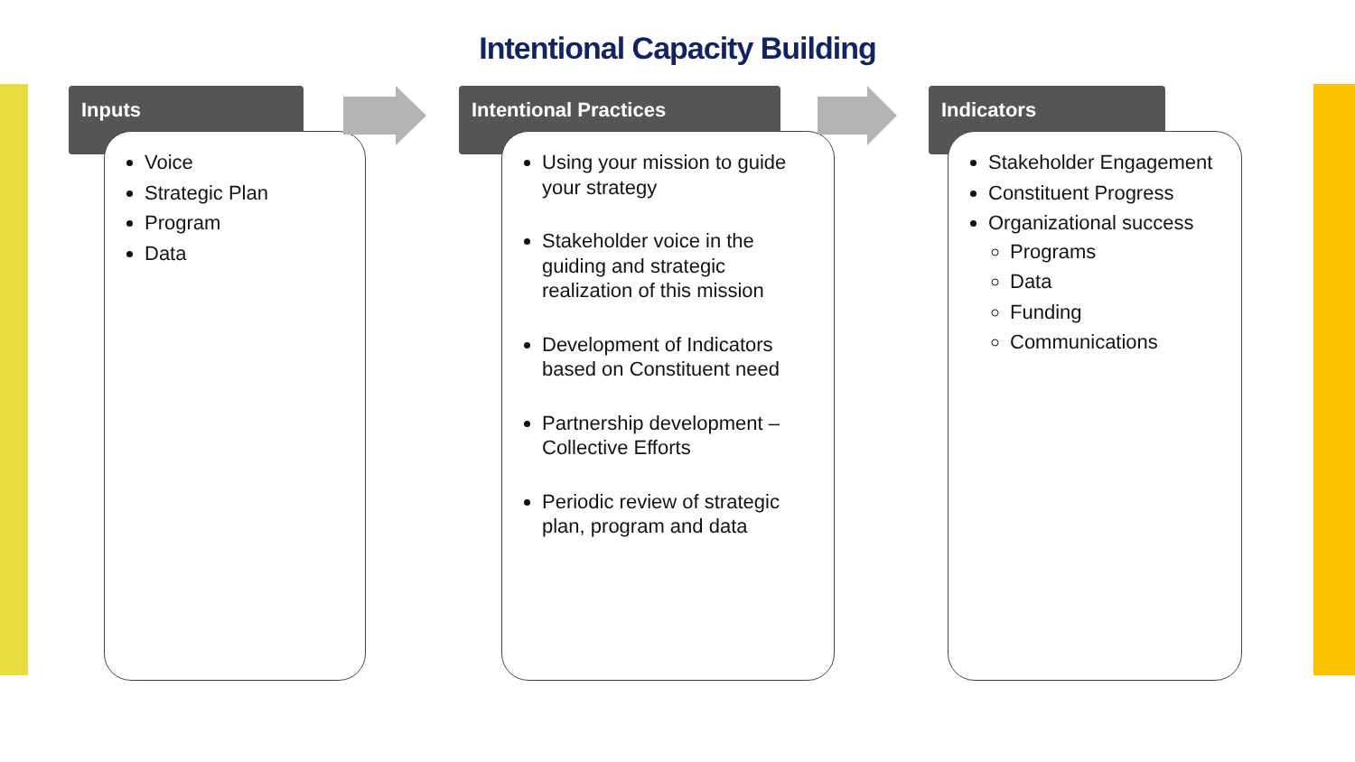Intentional Capacity Building
Inputs
Voice
Strategic Plan
Program
Data
Intentional Practices
Using your mission to guide your strategy
Stakeholder voice in the guiding and strategic realization of this mission
Development of Indicators based on Constituent need
Partnership development – Collective Efforts
Periodic review of strategic plan, program and data
Indicators
Stakeholder Engagement
Constituent Progress
Organizational success
Programs
Data
Funding
Communications